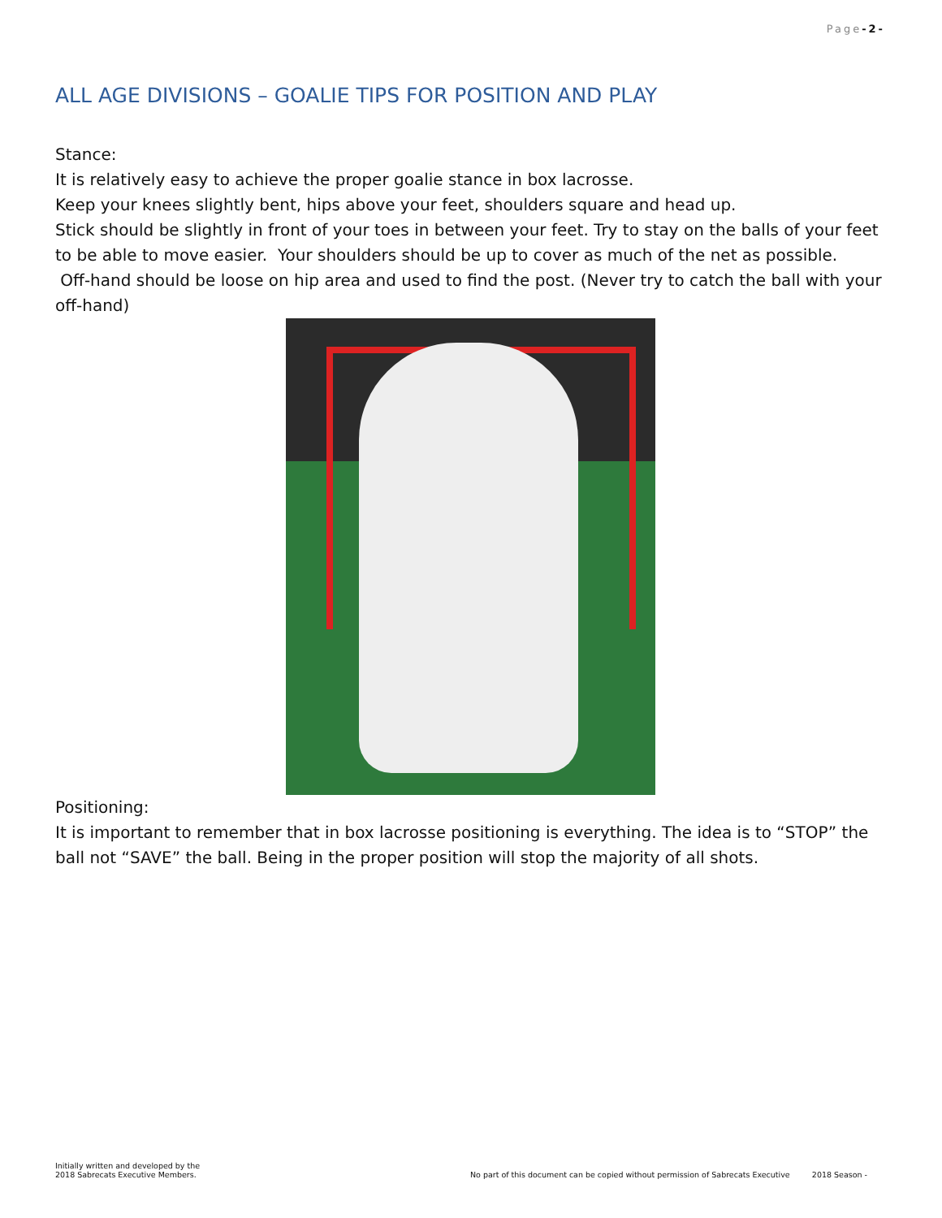Page-2-
ALL AGE DIVISIONS – GOALIE TIPS FOR POSITION AND PLAY
Stance:
It is relatively easy to achieve the proper goalie stance in box lacrosse.
Keep your knees slightly bent, hips above your feet, shoulders square and head up.
Stick should be slightly in front of your toes in between your feet. Try to stay on the balls of your feet to be able to move easier. Your shoulders should be up to cover as much of the net as possible.
Off-hand should be loose on hip area and used to find the post. (Never try to catch the ball with your off-hand)
Positioning:
It is important to remember that in box lacrosse positioning is everything. The idea is to “STOP” the ball not “SAVE” the ball. Being in the proper position will stop the majority of all shots.
Initially written and developed by the
2018 Sabrecats Executive Members.
No part of this document can be copied without permission of Sabrecats Executive 2018 Season -